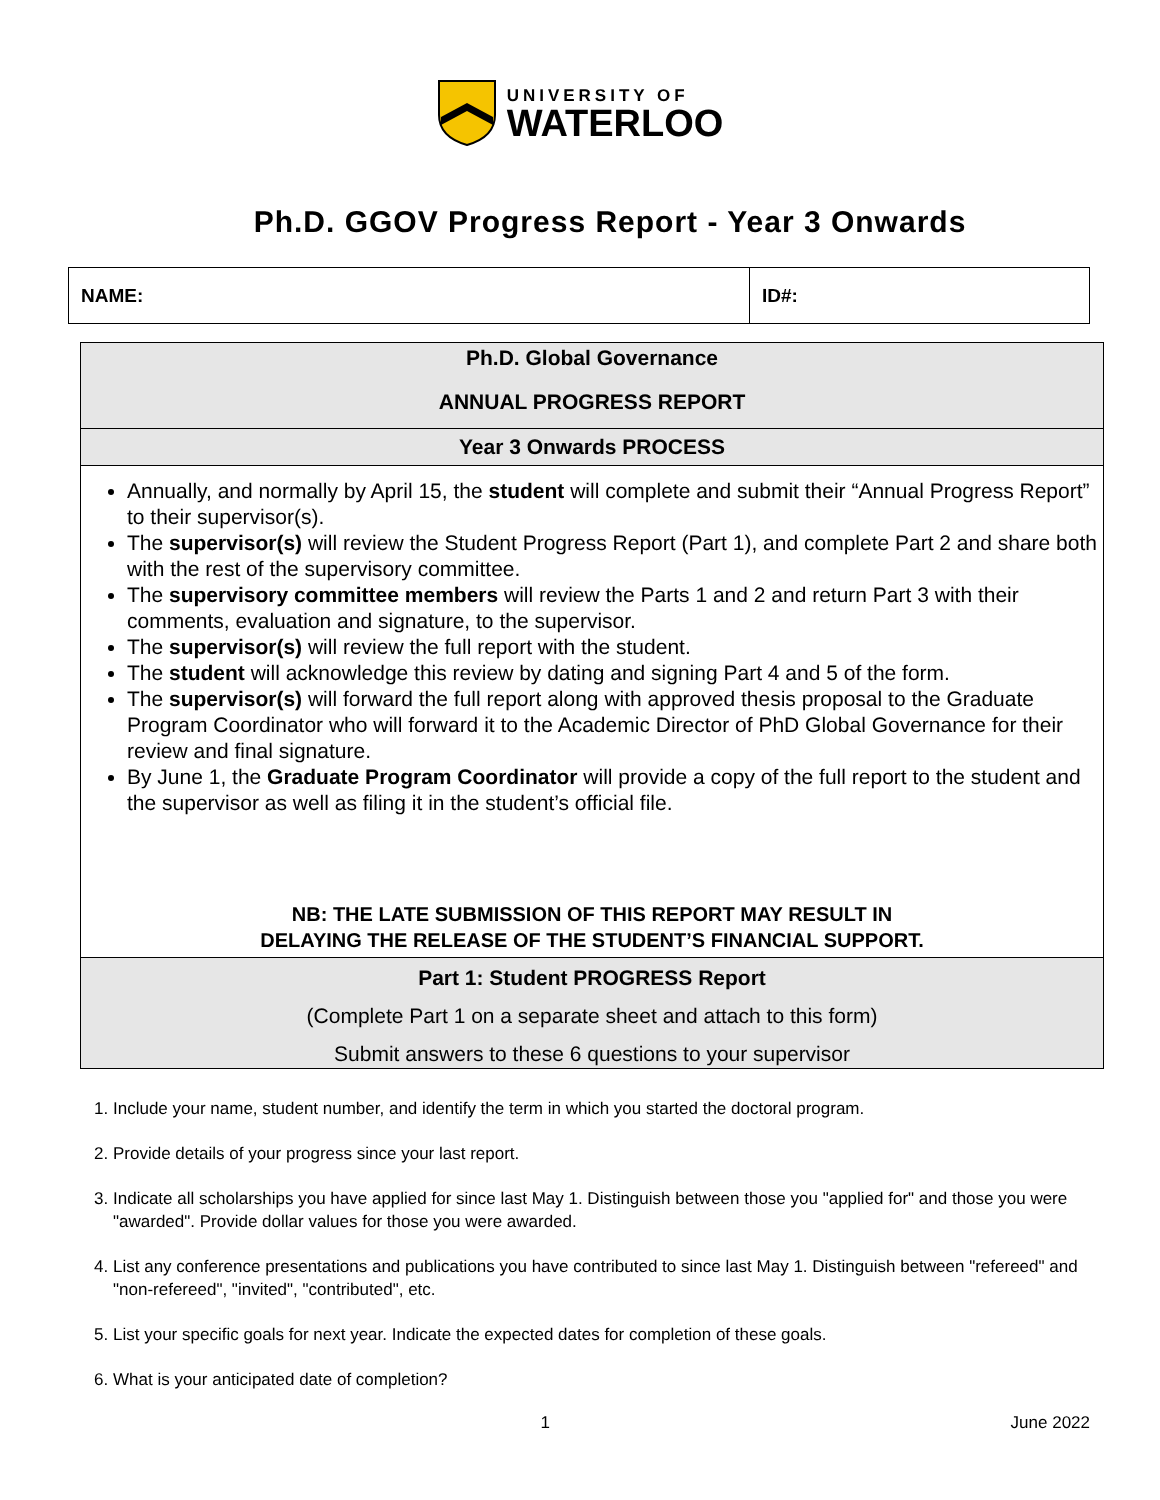UNIVERSITY OF
WATERLOO
Ph.D. GGOV Progress Report - Year 3 Onwards
| NAME: | ID#: |
Ph.D. Global Governance
ANNUAL PROGRESS REPORT
Year 3 Onwards PROCESS
Annually, and normally by April 15, the student will complete and submit their “Annual Progress Report” to their supervisor(s).
The supervisor(s) will review the Student Progress Report (Part 1), and complete Part 2 and share both with the rest of the supervisory committee.
The supervisory committee members will review the Parts 1 and 2 and return Part 3 with their comments, evaluation and signature, to the supervisor.
The supervisor(s) will review the full report with the student.
The student will acknowledge this review by dating and signing Part 4 and 5 of the form.
The supervisor(s) will forward the full report along with approved thesis proposal to the Graduate Program Coordinator who will forward it to the Academic Director of PhD Global Governance for their review and final signature.
By June 1, the Graduate Program Coordinator will provide a copy of the full report to the student and the supervisor as well as filing it in the student’s official file.
NB: THE LATE SUBMISSION OF THIS REPORT MAY RESULT IN
DELAYING THE RELEASE OF THE STUDENT’S FINANCIAL SUPPORT.
Part 1: Student PROGRESS Report
(Complete Part 1 on a separate sheet and attach to this form)
Submit answers to these 6 questions to your supervisor
1. Include your name, student number, and identify the term in which you started the doctoral program.
2. Provide details of your progress since your last report.
3. Indicate all scholarships you have applied for since last May 1. Distinguish between those you "applied for" and those you were "awarded". Provide dollar values for those you were awarded.
4. List any conference presentations and publications you have contributed to since last May 1. Distinguish between "refereed" and "non-refereed", "invited", "contributed", etc.
5. List your specific goals for next year. Indicate the expected dates for completion of these goals.
6. What is your anticipated date of completion?
1 June 2022